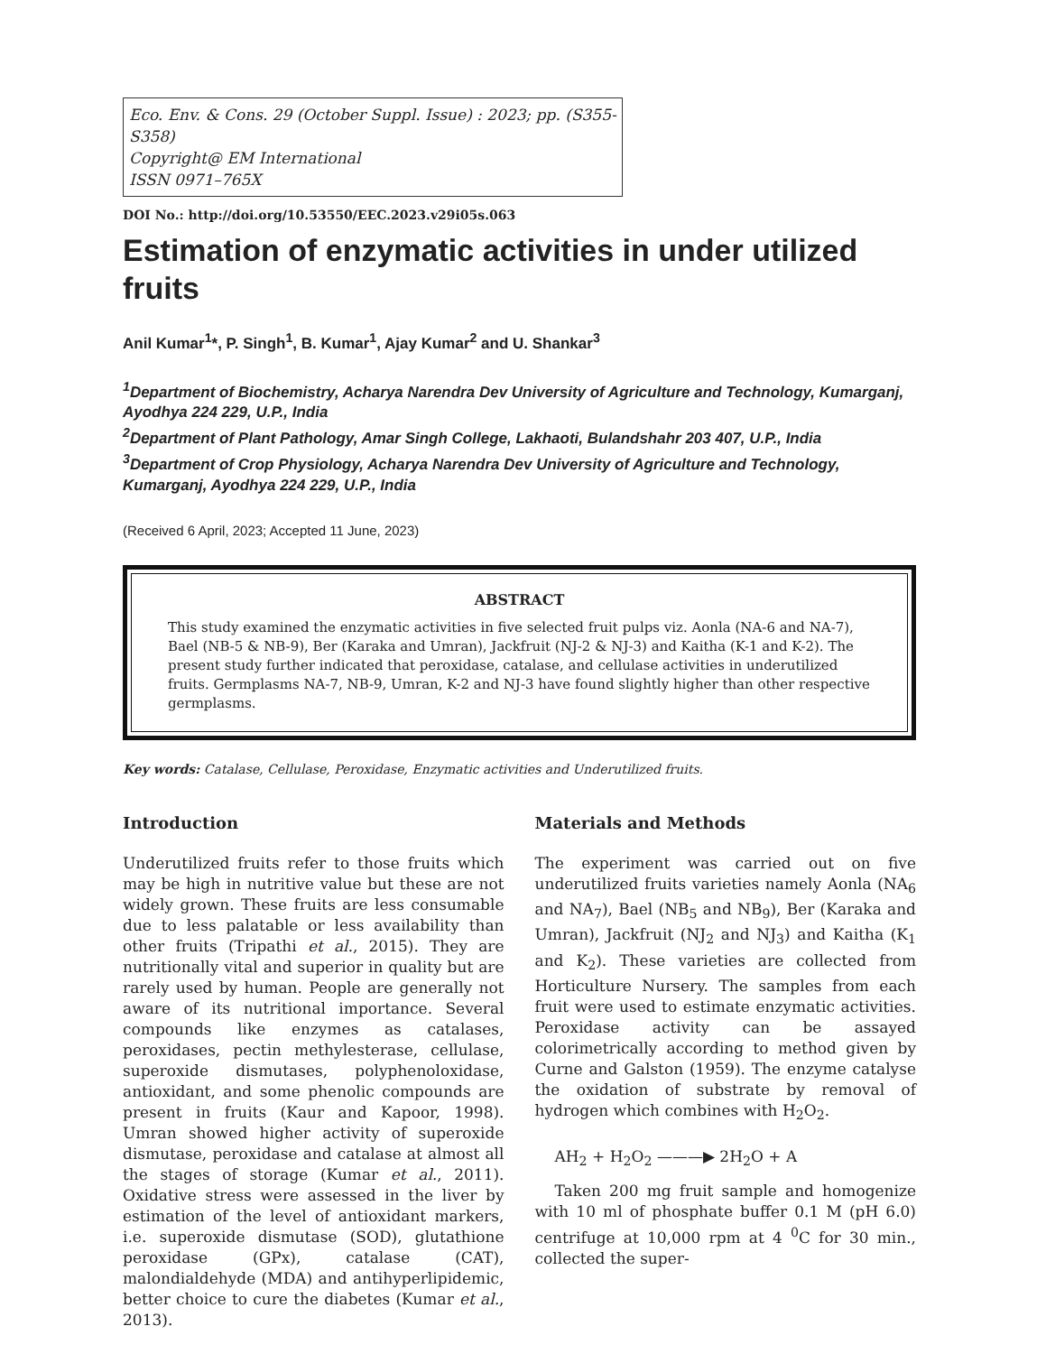Eco. Env. & Cons. 29 (October Suppl. Issue) : 2023; pp. (S355-S358)
Copyright@ EM International
ISSN 0971–765X
DOI No.: http://doi.org/10.53550/EEC.2023.v29i05s.063
Estimation of enzymatic activities in under utilized fruits
Anil Kumar<sup>1</sup>*, P. Singh<sup>1</sup>, B. Kumar<sup>1</sup>, Ajay Kumar<sup>2</sup> and U. Shankar<sup>3</sup>
<sup>1</sup> Department of Biochemistry, Acharya Narendra Dev University of Agriculture and Technology, Kumarganj, Ayodhya 224 229, U.P., India
<sup>2</sup> Department of Plant Pathology, Amar Singh College, Lakhaoti, Bulandshahr 203 407, U.P., India
<sup>3</sup> Department of Crop Physiology, Acharya Narendra Dev University of Agriculture and Technology, Kumarganj, Ayodhya 224 229, U.P., India
(Received 6 April, 2023; Accepted 11 June, 2023)
ABSTRACT
This study examined the enzymatic activities in five selected fruit pulps viz. Aonla (NA-6 and NA-7), Bael (NB-5 & NB-9), Ber (Karaka and Umran), Jackfruit (NJ-2 & NJ-3) and Kaitha (K-1 and K-2). The present study further indicated that peroxidase, catalase, and cellulase activities in underutilized fruits. Germplasms NA-7, NB-9, Umran, K-2 and NJ-3 have found slightly higher than other respective germplasms.
Key words: Catalase, Cellulase, Peroxidase, Enzymatic activities and Underutilized fruits.
Introduction
Underutilized fruits refer to those fruits which may be high in nutritive value but these are not widely grown. These fruits are less consumable due to less palatable or less availability than other fruits (Tripathi et al., 2015). They are nutritionally vital and superior in quality but are rarely used by human. People are generally not aware of its nutritional importance. Several compounds like enzymes as catalases, peroxidases, pectin methylesterase, cellulase, superoxide dismutases, polyphenoloxidase, antioxidant, and some phenolic compounds are present in fruits (Kaur and Kapoor, 1998). Umran showed higher activity of superoxide dismutase, peroxidase and catalase at almost all the stages of storage (Kumar et al., 2011). Oxidative stress were assessed in the liver by estimation of the level of antioxidant markers, i.e. superoxide dismutase (SOD), glutathione peroxidase (GPx), catalase (CAT), malondialdehyde (MDA) and antihyperlipidemic, better choice to cure the diabetes (Kumar et al., 2013).
Materials and Methods
The experiment was carried out on five underutilized fruits varieties namely Aonla (NA<sub>6</sub> and NA<sub>7</sub>), Bael (NB<sub>5</sub> and NB<sub>9</sub>), Ber (Karaka and Umran), Jackfruit (NJ<sub>2</sub> and NJ<sub>3</sub>) and Kaitha (K<sub>1</sub> and K<sub>2</sub>). These varieties are collected from Horticulture Nursery. The samples from each fruit were used to estimate enzymatic activities. Peroxidase activity can be assayed colorimetrically according to method given by Curne and Galston (1959). The enzyme catalyse the oxidation of substrate by removal of hydrogen which combines with H<sub>2</sub>O<sub>2</sub>.
AH<sub>2</sub> + H<sub>2</sub>O<sub>2</sub> ———▶ 2H<sub>2</sub>O + A
Taken 200 mg fruit sample and homogenize with 10 ml of phosphate buffer 0.1 M (pH 6.0) centrifuge at 10,000 rpm at 4 <sup>0</sup>C for 30 min., collected the super-